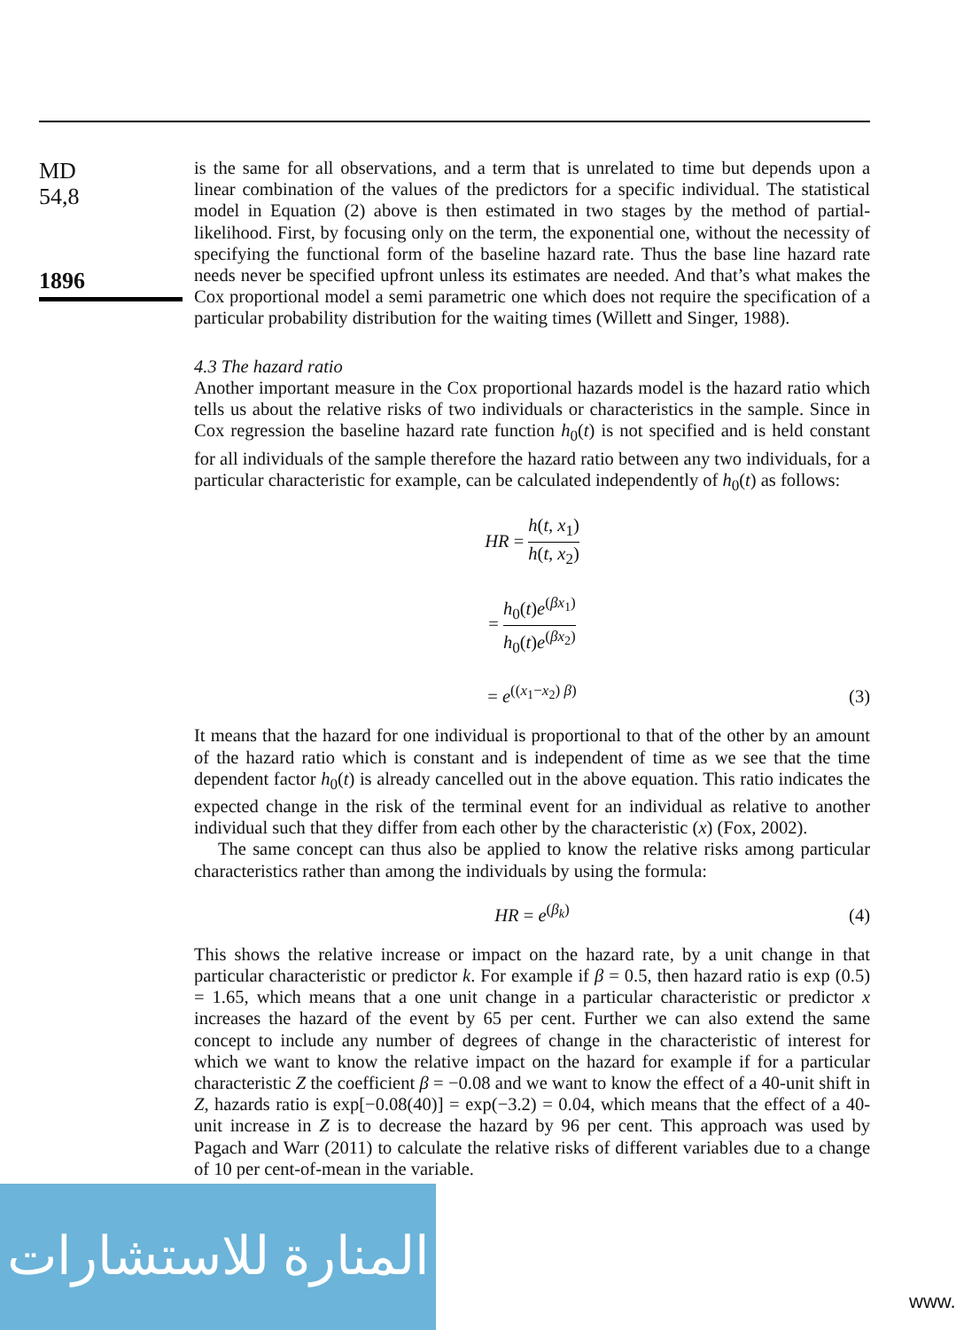MD
54,8
1896
is the same for all observations, and a term that is unrelated to time but depends upon a linear combination of the values of the predictors for a specific individual. The statistical model in Equation (2) above is then estimated in two stages by the method of partial-likelihood. First, by focusing only on the term, the exponential one, without the necessity of specifying the functional form of the baseline hazard rate. Thus the base line hazard rate needs never be specified upfront unless its estimates are needed. And that’s what makes the Cox proportional model a semi parametric one which does not require the specification of a particular probability distribution for the waiting times (Willett and Singer, 1988).
4.3 The hazard ratio
Another important measure in the Cox proportional hazards model is the hazard ratio which tells us about the relative risks of two individuals or characteristics in the sample. Since in Cox regression the baseline hazard rate function h<sub>0</sub>(t) is not specified and is held constant for all individuals of the sample therefore the hazard ratio between any two individuals, for a particular characteristic for example, can be calculated independently of h<sub>0</sub>(t) as follows:
HR = h(t, x<sub>1</sub>) h(t, x<sub>2</sub>)
= h<sub>0</sub>(t)e<sup>(βx<sub>1</sub>)</sup> h<sub>0</sub>(t)e<sup>(βx<sub>2</sub>)</sup>
= e<sup>((x<sub>1</sub>−x<sub>2</sub>) β)</sup>
(3)
It means that the hazard for one individual is proportional to that of the other by an amount of the hazard ratio which is constant and is independent of time as we see that the time dependent factor h<sub>0</sub>(t) is already cancelled out in the above equation. This ratio indicates the expected change in the risk of the terminal event for an individual as relative to another individual such that they differ from each other by the characteristic (x) (Fox, 2002).
The same concept can thus also be applied to know the relative risks among particular characteristics rather than among the individuals by using the formula:
HR = e<sup>(β<sub>k</sub>)</sup>
(4)
This shows the relative increase or impact on the hazard rate, by a unit change in that particular characteristic or predictor k. For example if β = 0.5, then hazard ratio is exp (0.5) = 1.65, which means that a one unit change in a particular characteristic or predictor x increases the hazard of the event by 65 per cent. Further we can also extend the same concept to include any number of degrees of change in the characteristic of interest for which we want to know the relative impact on the hazard for example if for a particular characteristic Z the coefficient β = −0.08 and we want to know the effect of a 40-unit shift in Z, hazards ratio is exp[−0.08(40)] = exp(−3.2) = 0.04, which means that the effect of a 40-unit increase in Z is to decrease the hazard by 96 per cent. This approach was used by Pagach and Warr (2011) to calculate the relative risks of different variables due to a change of 10 per cent-of-mean in the variable.
المنارة للاستشارات
www.